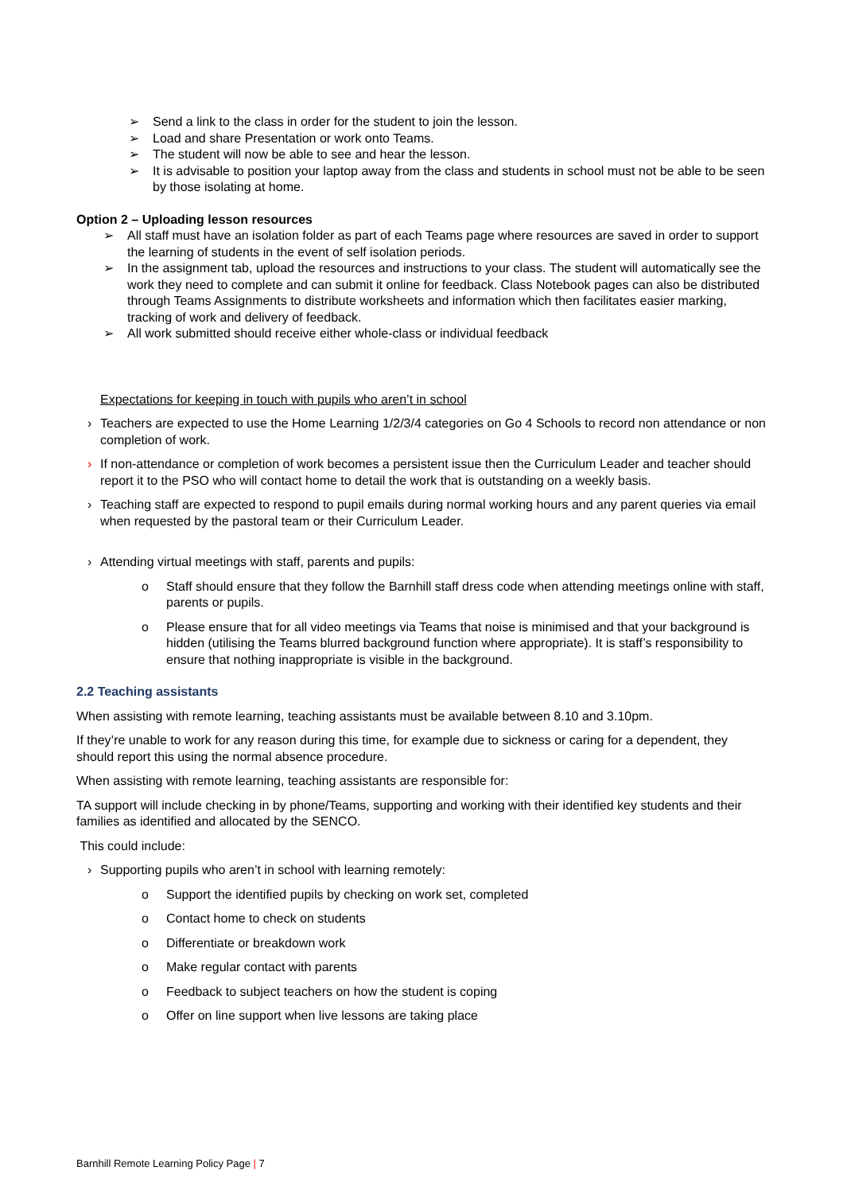➢ Send a link to the class in order for the student to join the lesson.
➢ Load and share Presentation or work onto Teams.
➢ The student will now be able to see and hear the lesson.
➢ It is advisable to position your laptop away from the class and students in school must not be able to be seen by those isolating at home.
Option 2 – Uploading lesson resources
➢ All staff must have an isolation folder as part of each Teams page where resources are saved in order to support the learning of students in the event of self isolation periods.
➢ In the assignment tab, upload the resources and instructions to your class. The student will automatically see the work they need to complete and can submit it online for feedback. Class Notebook pages can also be distributed through Teams Assignments to distribute worksheets and information which then facilitates easier marking, tracking of work and delivery of feedback.
➢ All work submitted should receive either whole-class or individual feedback
Expectations for keeping in touch with pupils who aren’t in school
› Teachers are expected to use the Home Learning 1/2/3/4 categories on Go 4 Schools to record non attendance or non completion of work.
› If non-attendance or completion of work becomes a persistent issue then the Curriculum Leader and teacher should report it to the PSO who will contact home to detail the work that is outstanding on a weekly basis.
› Teaching staff are expected to respond to pupil emails during normal working hours and any parent queries via email when requested by the pastoral team or their Curriculum Leader.
› Attending virtual meetings with staff, parents and pupils:
o Staff should ensure that they follow the Barnhill staff dress code when attending meetings online with staff, parents or pupils.
o Please ensure that for all video meetings via Teams that noise is minimised and that your background is hidden (utilising the Teams blurred background function where appropriate). It is staff’s responsibility to ensure that nothing inappropriate is visible in the background.
2.2 Teaching assistants
When assisting with remote learning, teaching assistants must be available between 8.10 and 3.10pm.
If they’re unable to work for any reason during this time, for example due to sickness or caring for a dependent, they should report this using the normal absence procedure.
When assisting with remote learning, teaching assistants are responsible for:
TA support will include checking in by phone/Teams, supporting and working with their identified key students and their families as identified and allocated by the SENCO.
This could include:
› Supporting pupils who aren’t in school with learning remotely:
o Support the identified pupils by checking on work set, completed
o Contact home to check on students
o Differentiate or breakdown work
o Make regular contact with parents
o Feedback to subject teachers on how the student is coping
o Offer on line support when live lessons are taking place
Barnhill Remote Learning Policy Page | 7